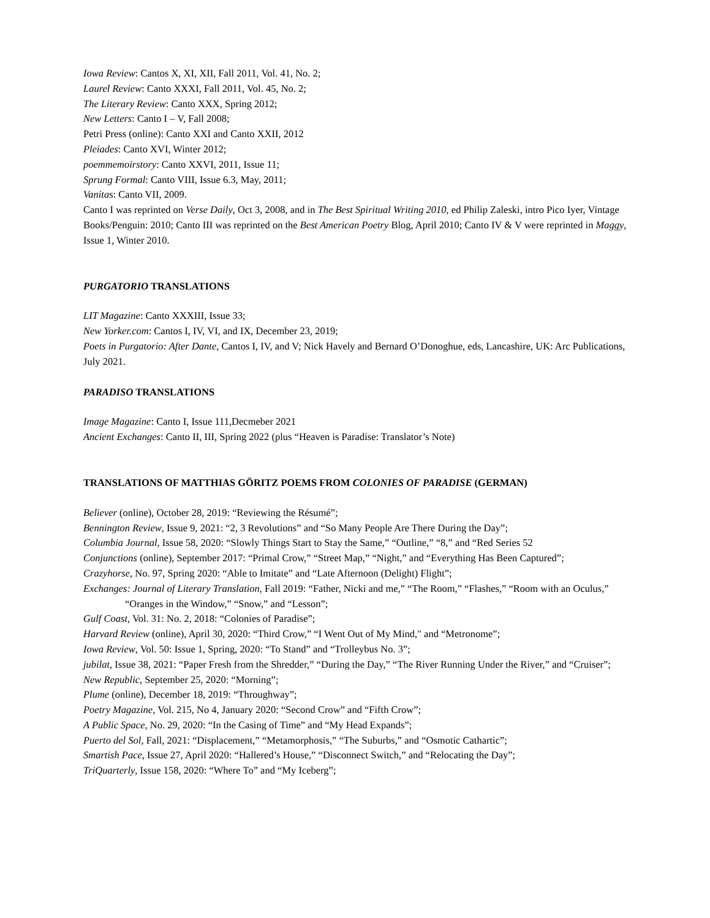Iowa Review: Cantos X, XI, XII, Fall 2011, Vol. 41, No. 2;
Laurel Review: Canto XXXI, Fall 2011, Vol. 45, No. 2;
The Literary Review: Canto XXX, Spring 2012;
New Letters: Canto I – V, Fall 2008;
Petri Press (online): Canto XXI and Canto XXII, 2012
Pleiades: Canto XVI, Winter 2012;
poemmemoirstory: Canto XXVI, 2011, Issue 11;
Sprung Formal: Canto VIII, Issue 6.3, May, 2011;
Vanitas: Canto VII, 2009.
Canto I was reprinted on Verse Daily, Oct 3, 2008, and in The Best Spiritual Writing 2010, ed Philip Zaleski, intro Pico Iyer, Vintage Books/Penguin: 2010; Canto III was reprinted on the Best American Poetry Blog, April 2010; Canto IV & V were reprinted in Maggy, Issue 1, Winter 2010.
PURGATORIO TRANSLATIONS
LIT Magazine: Canto XXXIII, Issue 33;
New Yorker.com: Cantos I, IV, VI, and IX, December 23, 2019;
Poets in Purgatorio: After Dante, Cantos I, IV, and V; Nick Havely and Bernard O’Donoghue, eds, Lancashire, UK: Arc Publications, July 2021.
PARADISO TRANSLATIONS
Image Magazine: Canto I, Issue 111,Decmeber 2021
Ancient Exchanges: Canto II, III, Spring 2022 (plus “Heaven is Paradise: Translator’s Note)
TRANSLATIONS OF MATTHIAS GÖRITZ POEMS FROM COLONIES OF PARADISE (GERMAN)
Believer (online), October 28, 2019: “Reviewing the Résumé”;
Bennington Review, Issue 9, 2021: “2, 3 Revolutions” and “So Many People Are There During the Day”;
Columbia Journal, Issue 58, 2020: “Slowly Things Start to Stay the Same,” “Outline,” “8,” and “Red Series 52
Conjunctions (online), September 2017: “Primal Crow,” “Street Map,” “Night,” and “Everything Has Been Captured”;
Crazyhorse, No. 97, Spring 2020: “Able to Imitate” and “Late Afternoon (Delight) Flight”;
Exchanges: Journal of Literary Translation, Fall 2019: “Father, Nicki and me,” “The Room,” “Flashes,” “Room with an Oculus,” “Oranges in the Window,” “Snow,” and “Lesson”;
Gulf Coast, Vol. 31: No. 2, 2018: “Colonies of Paradise”;
Harvard Review (online), April 30, 2020: “Third Crow,” “I Went Out of My Mind," and “Metronome”;
Iowa Review, Vol. 50: Issue 1, Spring, 2020: “To Stand” and “Trolleybus No. 3”;
jubilat, Issue 38, 2021: “Paper Fresh from the Shredder,” “During the Day,” “The River Running Under the River,” and “Cruiser”;
New Republic, September 25, 2020: “Morning”;
Plume (online), December 18, 2019: “Throughway”;
Poetry Magazine, Vol. 215, No 4, January 2020: “Second Crow” and “Fifth Crow”;
A Public Space, No. 29, 2020: “In the Casing of Time” and “My Head Expands”;
Puerto del Sol, Fall, 2021: “Displacement,” “Metamorphosis,” “The Suburbs,” and “Osmotic Cathartic”;
Smartish Pace, Issue 27, April 2020: “Hallered’s House,” “Disconnect Switch,” and “Relocating the Day”;
TriQuarterly, Issue 158, 2020: “Where To” and “My Iceberg”;